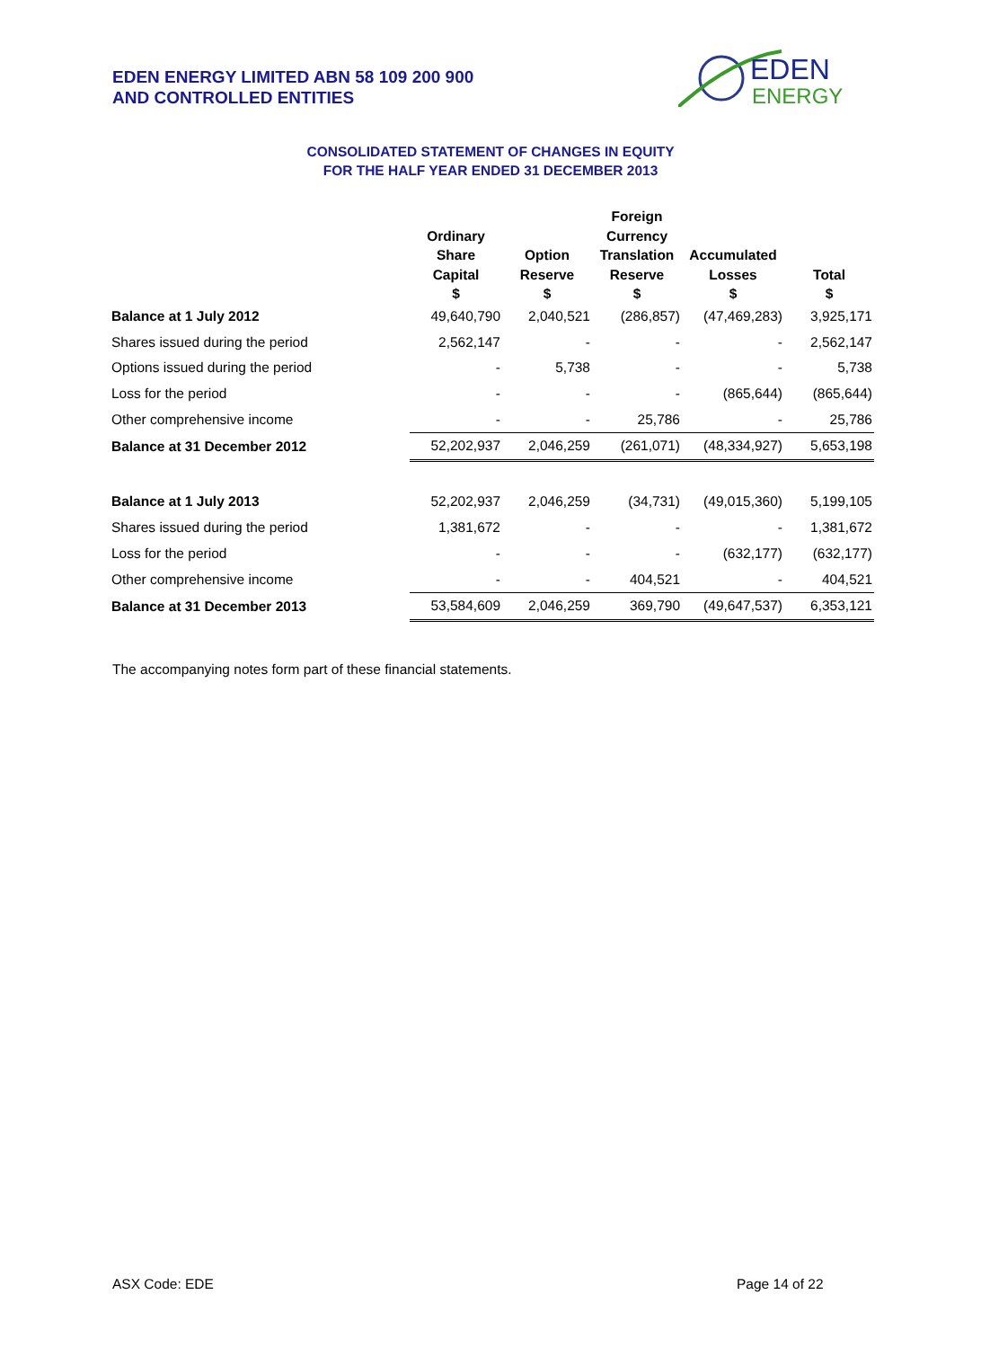EDEN ENERGY LIMITED ABN 58 109 200 900
AND CONTROLLED ENTITIES
EDEN
ENERGY
CONSOLIDATED STATEMENT OF CHANGES IN EQUITY
FOR THE HALF YEAR ENDED 31 DECEMBER 2013
| | Ordinary Share Capital | Option Reserve | Foreign Currency Translation Reserve | Accumulated Losses | Total |
| --- | --- | --- | --- | --- | --- |
| | $ | $ | $ | $ | $ |
| Balance at 1 July 2012 | 49,640,790 | 2,040,521 | (286,857) | (47,469,283) | 3,925,171 |
| Shares issued during the period | 2,562,147 | - | - | - | 2,562,147 |
| Options issued during the period | - | 5,738 | - | - | 5,738 |
| Loss for the period | - | - | - | (865,644) | (865,644) |
| Other comprehensive income | - | - | 25,786 | - | 25,786 |
| Balance at 31 December 2012 | 52,202,937 | 2,046,259 | (261,071) | (48,334,927) | 5,653,198 |
| Balance at 1 July 2013 | 52,202,937 | 2,046,259 | (34,731) | (49,015,360) | 5,199,105 |
| Shares issued during the period | 1,381,672 | - | - | - | 1,381,672 |
| Loss for the period | - | - | - | (632,177) | (632,177) |
| Other comprehensive income | - | - | 404,521 | - | 404,521 |
| Balance at 31 December 2013 | 53,584,609 | 2,046,259 | 369,790 | (49,647,537) | 6,353,121 |
The accompanying notes form part of these financial statements.
ASX Code: EDE Page 14 of 22